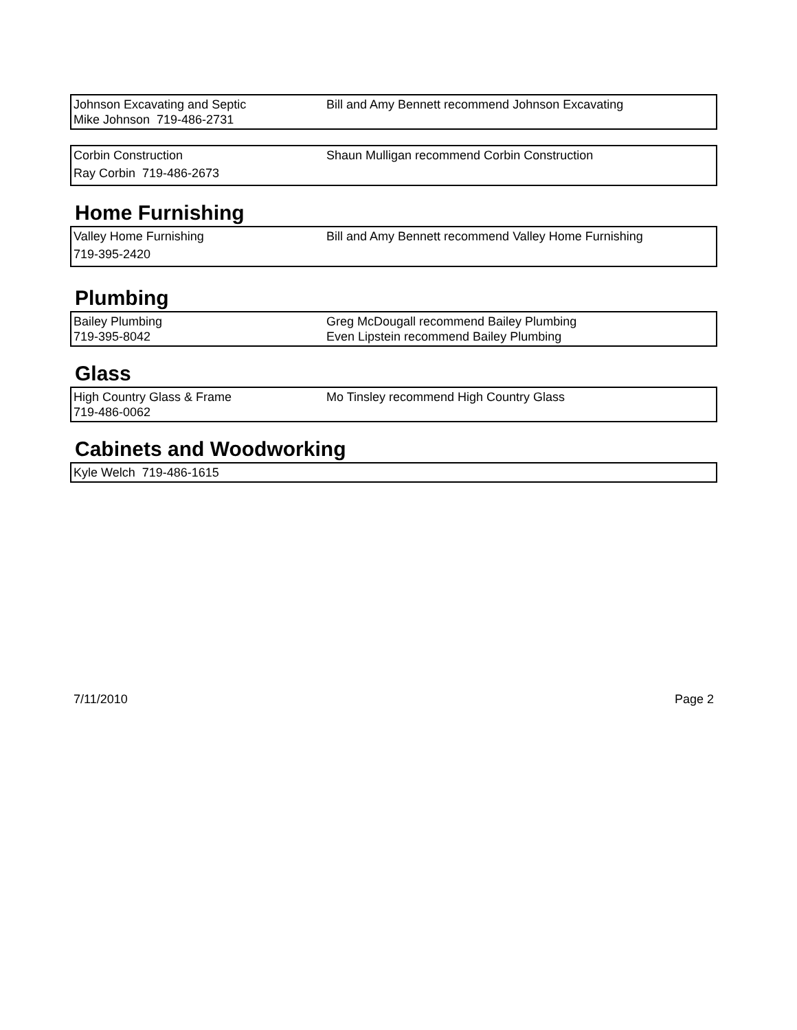| Johnson Excavating and Septic Mike Johnson 719-486-2731 | Bill and Amy Bennett recommend Johnson Excavating |
| Corbin Construction Ray Corbin 719-486-2673 | Shaun Mulligan recommend Corbin Construction |
Home Furnishing
| Valley Home Furnishing 719-395-2420 | Bill and Amy Bennett recommend Valley Home Furnishing |
Plumbing
| Bailey Plumbing 719-395-8042 | Greg McDougall recommend Bailey Plumbing Even Lipstein recommend Bailey Plumbing |
Glass
| High Country Glass & Frame 719-486-0062 | Mo Tinsley recommend High Country Glass |
Cabinets and Woodworking
| Kyle Welch 719-486-1615 |
7/11/2010 Page 2